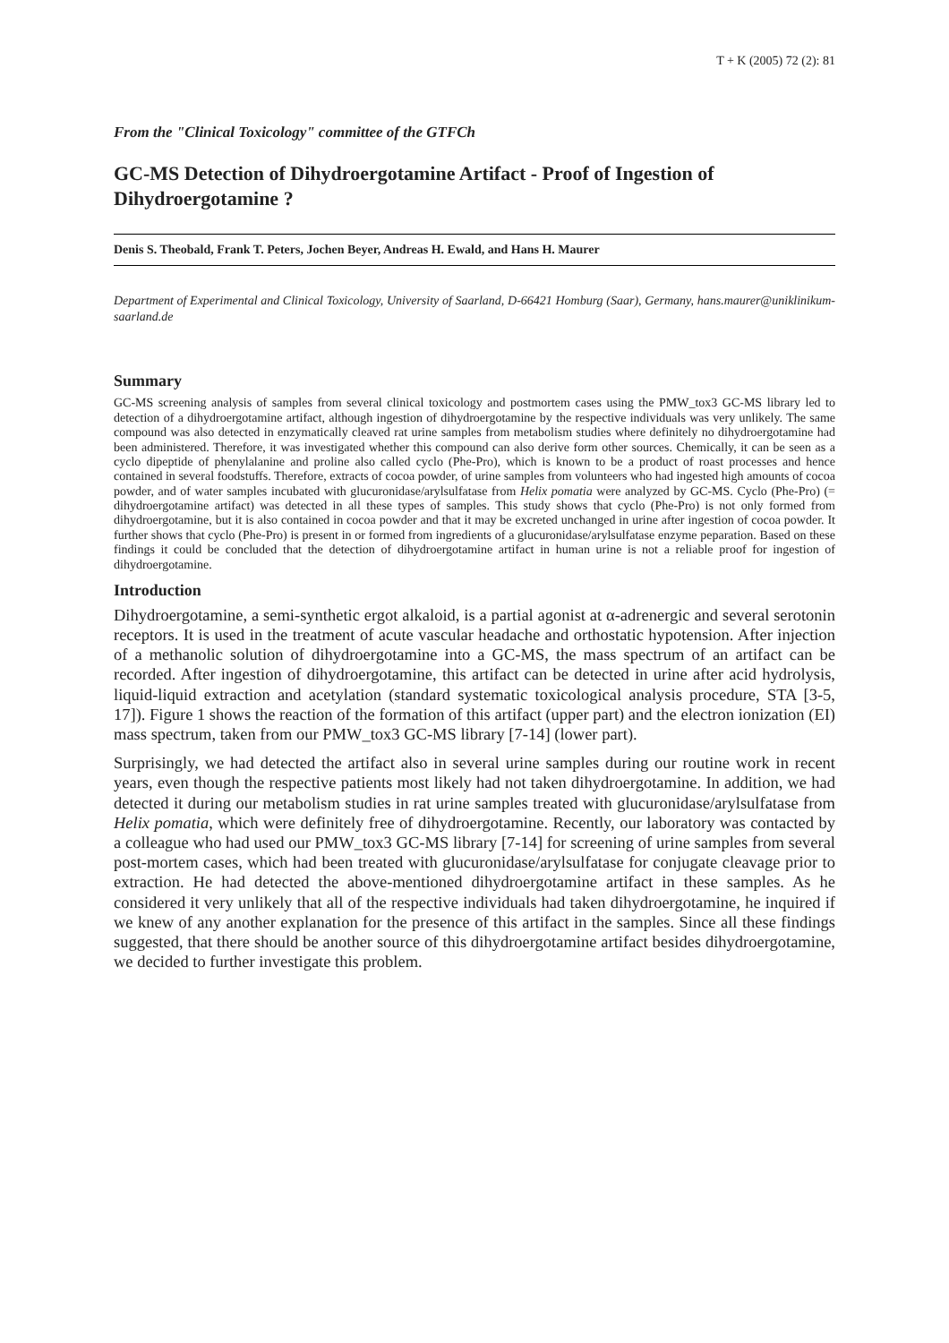T + K (2005) 72 (2): 81
From the "Clinical Toxicology" committee of the GTFCh
GC-MS Detection of Dihydroergotamine Artifact - Proof of Ingestion of Dihydroergotamine ?
Denis S. Theobald, Frank T. Peters, Jochen Beyer, Andreas H. Ewald, and Hans H. Maurer
Department of Experimental and Clinical Toxicology, University of Saarland, D-66421 Homburg (Saar), Germany, hans.maurer@uniklinikum-saarland.de
Summary
GC-MS screening analysis of samples from several clinical toxicology and postmortem cases using the PMW_tox3 GC-MS library led to detection of a dihydroergotamine artifact, although ingestion of dihydroergotamine by the respective individuals was very unlikely. The same compound was also detected in enzymatically cleaved rat urine samples from metabolism studies where definitely no dihydroergotamine had been administered. Therefore, it was investigated whether this compound can also derive form other sources. Chemically, it can be seen as a cyclo dipeptide of phenylalanine and proline also called cyclo (Phe-Pro), which is known to be a product of roast processes and hence contained in several foodstuffs. Therefore, extracts of cocoa powder, of urine samples from volunteers who had ingested high amounts of cocoa powder, and of water samples incubated with glucuronidase/arylsulfatase from Helix pomatia were analyzed by GC-MS. Cyclo (Phe-Pro) (= dihydroergotamine artifact) was detected in all these types of samples. This study shows that cyclo (Phe-Pro) is not only formed from dihydroergotamine, but it is also contained in cocoa powder and that it may be excreted unchanged in urine after ingestion of cocoa powder. It further shows that cyclo (Phe-Pro) is present in or formed from ingredients of a glucuronidase/arylsulfatase enzyme peparation. Based on these findings it could be concluded that the detection of dihydroergotamine artifact in human urine is not a reliable proof for ingestion of dihydroergotamine.
Introduction
Dihydroergotamine, a semi-synthetic ergot alkaloid, is a partial agonist at α-adrenergic and several serotonin receptors. It is used in the treatment of acute vascular headache and orthostatic hypotension. After injection of a methanolic solution of dihydroergotamine into a GC-MS, the mass spectrum of an artifact can be recorded. After ingestion of dihydroergotamine, this artifact can be detected in urine after acid hydrolysis, liquid-liquid extraction and acetylation (standard systematic toxicological analysis procedure, STA [3-5, 17]). Figure 1 shows the reaction of the formation of this artifact (upper part) and the electron ionization (EI) mass spectrum, taken from our PMW_tox3 GC-MS library [7-14] (lower part).
Surprisingly, we had detected the artifact also in several urine samples during our routine work in recent years, even though the respective patients most likely had not taken dihydroergotamine. In addition, we had detected it during our metabolism studies in rat urine samples treated with glucuronidase/arylsulfatase from Helix pomatia, which were definitely free of dihydroergotamine. Recently, our laboratory was contacted by a colleague who had used our PMW_tox3 GC-MS library [7-14] for screening of urine samples from several post-mortem cases, which had been treated with glucuronidase/arylsulfatase for conjugate cleavage prior to extraction. He had detected the above-mentioned dihydroergotamine artifact in these samples. As he considered it very unlikely that all of the respective individuals had taken dihydroergotamine, he inquired if we knew of any another explanation for the presence of this artifact in the samples. Since all these findings suggested, that there should be another source of this dihydroergotamine artifact besides dihydroergotamine, we decided to further investigate this problem.